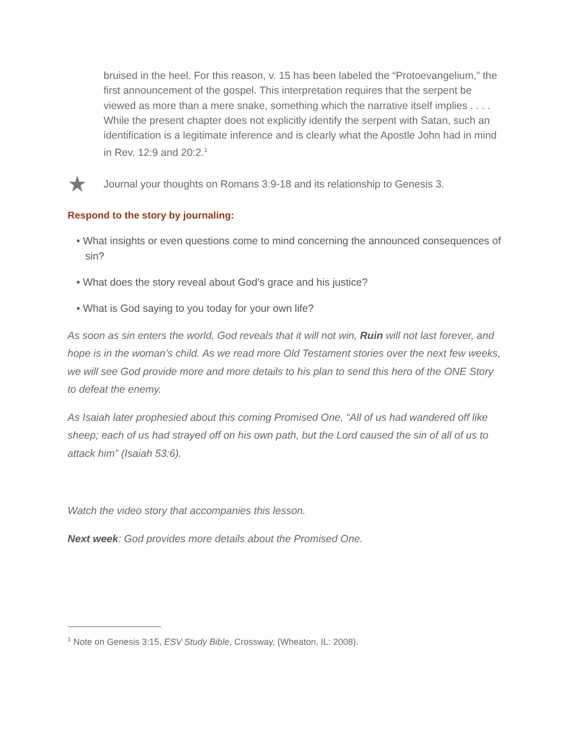bruised in the heel. For this reason, v. 15 has been labeled the “Protoevangelium,” the first announcement of the gospel. This interpretation requires that the serpent be viewed as more than a mere snake, something which the narrative itself implies . . . . While the present chapter does not explicitly identify the serpent with Satan, such an identification is a legitimate inference and is clearly what the Apostle John had in mind in Rev. 12:9 and 20:2.<sup>1</sup>
★ Journal your thoughts on Romans 3:9-18 and its relationship to Genesis 3.
Respond to the story by journaling:
• What insights or even questions come to mind concerning the announced consequences of sin?
• What does the story reveal about God’s grace and his justice?
• What is God saying to you today for your own life?
As soon as sin enters the world, God reveals that it will not win, Ruin will not last forever, and hope is in the woman’s child. As we read more Old Testament stories over the next few weeks, we will see God provide more and more details to his plan to send this hero of the ONE Story to defeat the enemy.
As Isaiah later prophesied about this coming Promised One, “All of us had wandered off like sheep; each of us had strayed off on his own path, but the Lord caused the sin of all of us to attack him” (Isaiah 53:6).
Watch the video story that accompanies this lesson.
Next week: God provides more details about the Promised One.
<sup>1</sup> Note on Genesis 3:15, ESV Study Bible, Crossway, (Wheaton, IL: 2008).